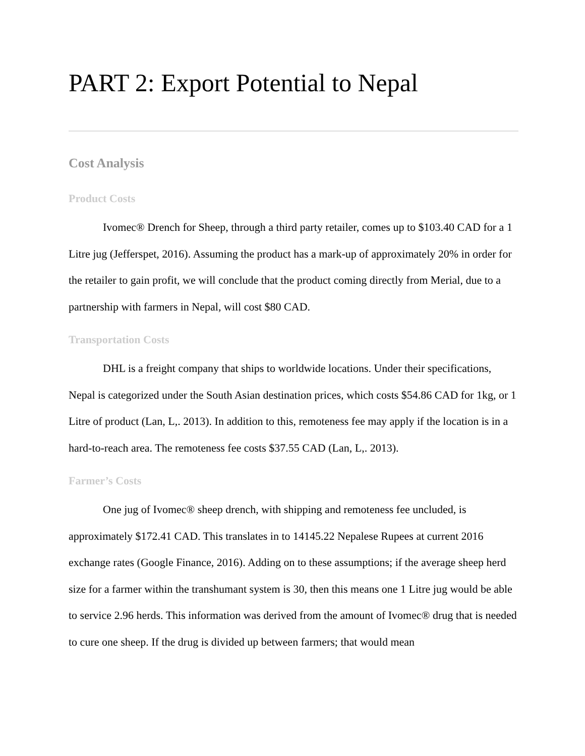PART 2: Export Potential to Nepal
Cost Analysis
Product Costs
Ivomec® Drench for Sheep, through a third party retailer, comes up to $103.40 CAD for a 1 Litre jug (Jefferspet, 2016). Assuming the product has a mark-up of approximately 20% in order for the retailer to gain profit, we will conclude that the product coming directly from Merial, due to a partnership with farmers in Nepal, will cost $80 CAD.
Transportation Costs
DHL is a freight company that ships to worldwide locations. Under their specifications, Nepal is categorized under the South Asian destination prices, which costs $54.86 CAD for 1kg, or 1 Litre of product (Lan, L,. 2013). In addition to this, remoteness fee may apply if the location is in a hard-to-reach area. The remoteness fee costs $37.55 CAD (Lan, L,. 2013).
Farmer’s Costs
One jug of Ivomec® sheep drench, with shipping and remoteness fee uncluded, is approximately $172.41 CAD. This translates in to 14145.22 Nepalese Rupees at current 2016 exchange rates (Google Finance, 2016). Adding on to these assumptions; if the average sheep herd size for a farmer within the transhumant system is 30, then this means one 1 Litre jug would be able to service 2.96 herds. This information was derived from the amount of Ivomec® drug that is needed to cure one sheep. If the drug is divided up between farmers; that would mean